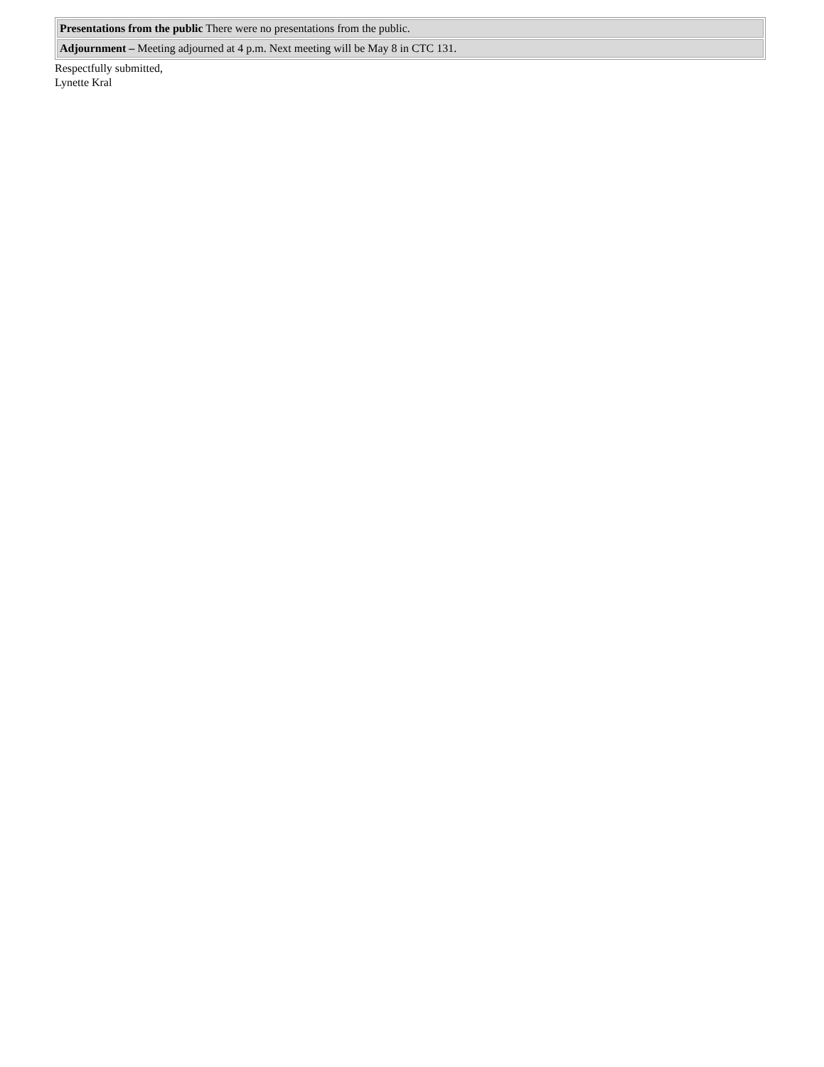| Presentations from the public There were no presentations from the public. |
| Adjournment – Meeting adjourned at 4 p.m. Next meeting will be May 8 in CTC 131. |
Respectfully submitted,
Lynette Kral